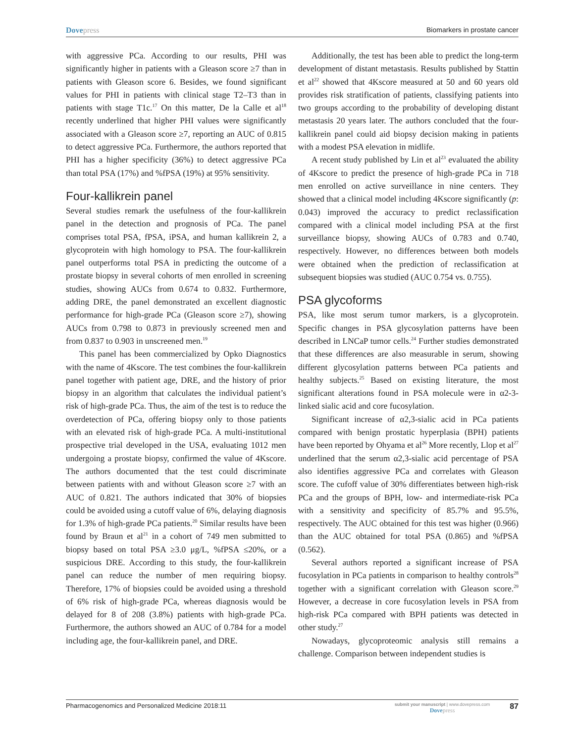Dovepress Biomarkers in prostate cancer
with aggressive PCa. According to our results, PHI was significantly higher in patients with a Gleason score ≥7 than in patients with Gleason score 6. Besides, we found significant values for PHI in patients with clinical stage T2–T3 than in patients with stage T1c.<sup>17</sup> On this matter, De la Calle et al<sup>18</sup> recently underlined that higher PHI values were significantly associated with a Gleason score ≥7, reporting an AUC of 0.815 to detect aggressive PCa. Furthermore, the authors reported that PHI has a higher specificity (36%) to detect aggressive PCa than total PSA (17%) and %fPSA (19%) at 95% sensitivity.
Four-kallikrein panel
Several studies remark the usefulness of the four-kallikrein panel in the detection and prognosis of PCa. The panel comprises total PSA, fPSA, iPSA, and human kallikrein 2, a glycoprotein with high homology to PSA. The four-kallikrein panel outperforms total PSA in predicting the outcome of a prostate biopsy in several cohorts of men enrolled in screening studies, showing AUCs from 0.674 to 0.832. Furthermore, adding DRE, the panel demonstrated an excellent diagnostic performance for high-grade PCa (Gleason score ≥7), showing AUCs from 0.798 to 0.873 in previously screened men and from 0.837 to 0.903 in unscreened men.<sup>19</sup>
This panel has been commercialized by Opko Diagnostics with the name of 4Kscore. The test combines the four-kallikrein panel together with patient age, DRE, and the history of prior biopsy in an algorithm that calculates the individual patient’s risk of high-grade PCa. Thus, the aim of the test is to reduce the overdetection of PCa, offering biopsy only to those patients with an elevated risk of high-grade PCa. A multi-institutional prospective trial developed in the USA, evaluating 1012 men undergoing a prostate biopsy, confirmed the value of 4Kscore. The authors documented that the test could discriminate between patients with and without Gleason score ≥7 with an AUC of 0.821. The authors indicated that 30% of biopsies could be avoided using a cutoff value of 6%, delaying diagnosis for 1.3% of high-grade PCa patients.<sup>20</sup> Similar results have been found by Braun et al<sup>21</sup> in a cohort of 749 men submitted to biopsy based on total PSA ≥3.0 μg/L, %fPSA ≤20%, or a suspicious DRE. According to this study, the four-kallikrein panel can reduce the number of men requiring biopsy. Therefore, 17% of biopsies could be avoided using a threshold of 6% risk of high-grade PCa, whereas diagnosis would be delayed for 8 of 208 (3.8%) patients with high-grade PCa. Furthermore, the authors showed an AUC of 0.784 for a model including age, the four-kallikrein panel, and DRE.
Additionally, the test has been able to predict the long-term development of distant metastasis. Results published by Stattin et al<sup>22</sup> showed that 4Kscore measured at 50 and 60 years old provides risk stratification of patients, classifying patients into two groups according to the probability of developing distant metastasis 20 years later. The authors concluded that the four-kallikrein panel could aid biopsy decision making in patients with a modest PSA elevation in midlife.
A recent study published by Lin et al<sup>23</sup> evaluated the ability of 4Kscore to predict the presence of high-grade PCa in 718 men enrolled on active surveillance in nine centers. They showed that a clinical model including 4Kscore significantly (p: 0.043) improved the accuracy to predict reclassification compared with a clinical model including PSA at the first surveillance biopsy, showing AUCs of 0.783 and 0.740, respectively. However, no differences between both models were obtained when the prediction of reclassification at subsequent biopsies was studied (AUC 0.754 vs. 0.755).
PSA glycoforms
PSA, like most serum tumor markers, is a glycoprotein. Specific changes in PSA glycosylation patterns have been described in LNCaP tumor cells.<sup>24</sup> Further studies demonstrated that these differences are also measurable in serum, showing different glycosylation patterns between PCa patients and healthy subjects.<sup>25</sup> Based on existing literature, the most significant alterations found in PSA molecule were in α2-3-linked sialic acid and core fucosylation.
Significant increase of α2,3-sialic acid in PCa patients compared with benign prostatic hyperplasia (BPH) patients have been reported by Ohyama et al<sup>26</sup> More recently, Llop et al<sup>27</sup> underlined that the serum α2,3-sialic acid percentage of PSA also identifies aggressive PCa and correlates with Gleason score. The cufoff value of 30% differentiates between high-risk PCa and the groups of BPH, low- and intermediate-risk PCa with a sensitivity and specificity of 85.7% and 95.5%, respectively. The AUC obtained for this test was higher (0.966) than the AUC obtained for total PSA (0.865) and %fPSA (0.562).
Several authors reported a significant increase of PSA fucosylation in PCa patients in comparison to healthy controls<sup>28</sup> together with a significant correlation with Gleason score.<sup>29</sup> However, a decrease in core fucosylation levels in PSA from high-risk PCa compared with BPH patients was detected in other study.<sup>27</sup>
Nowadays, glycoproteomic analysis still remains a challenge. Comparison between independent studies is
Pharmacogenomics and Personalized Medicine 2018:11
submit your manuscript | www.dovepress.com
Dovepress
87